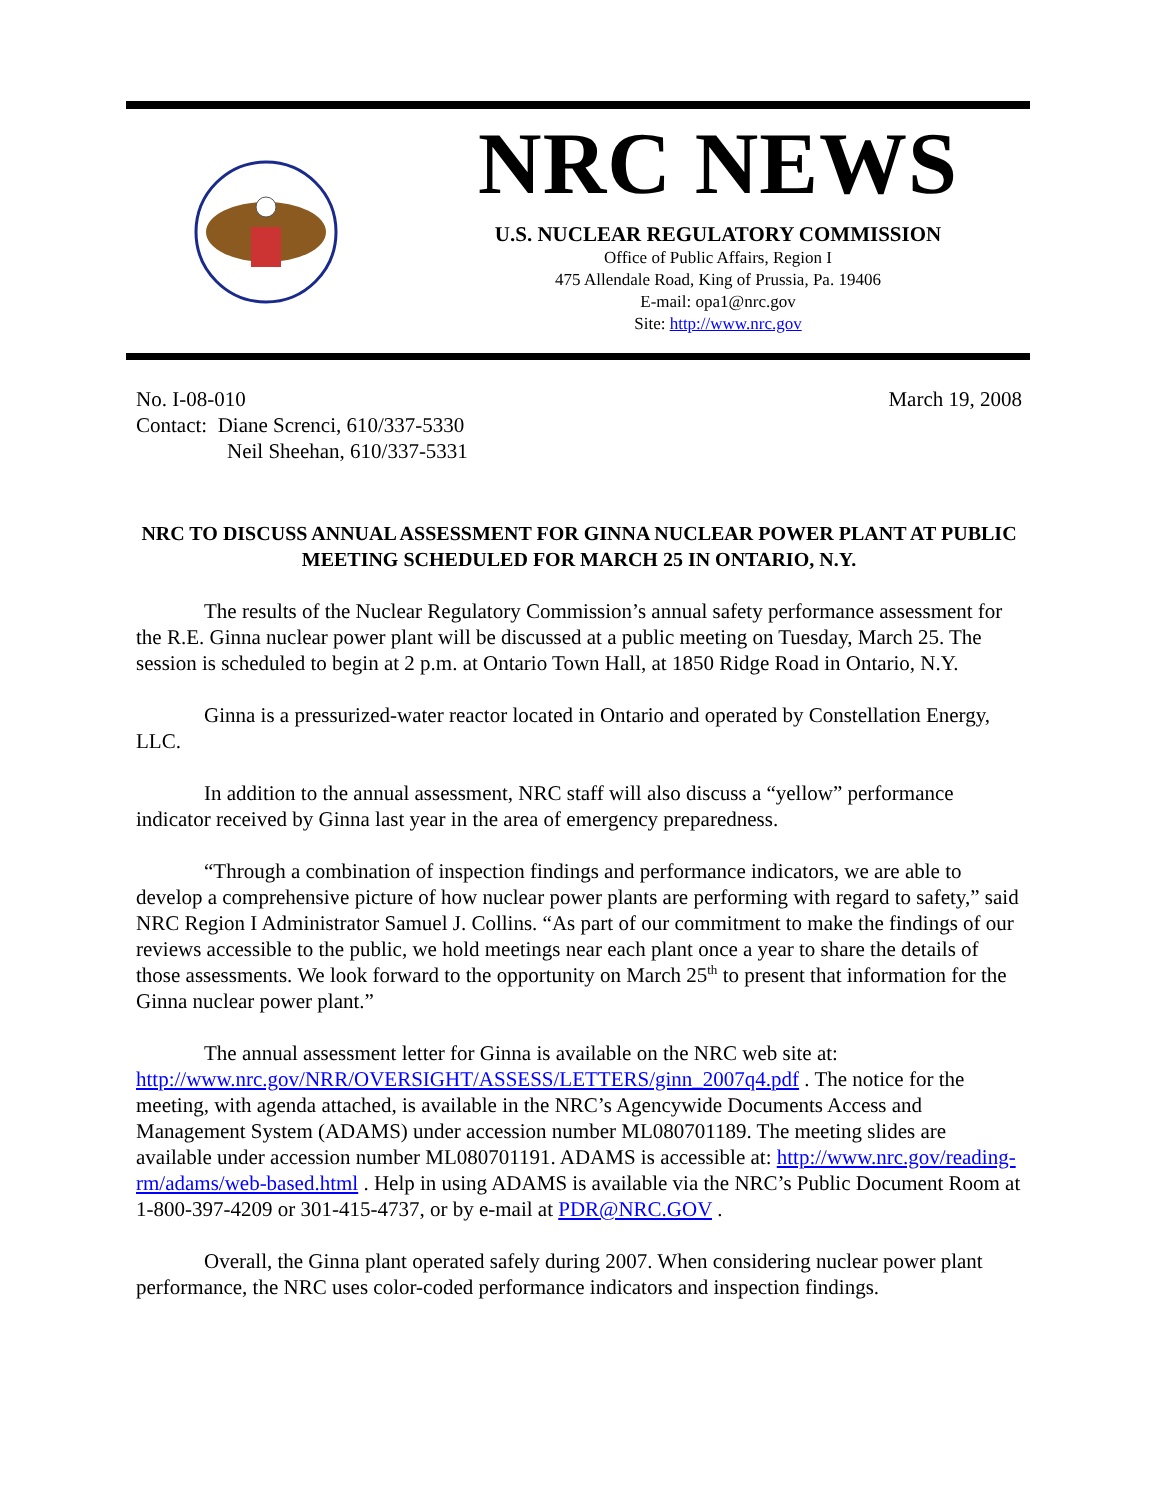NRC NEWS
U.S. NUCLEAR REGULATORY COMMISSION
Office of Public Affairs, Region I
475 Allendale Road, King of Prussia, Pa. 19406
E-mail: opa1@nrc.gov
Site: http://www.nrc.gov
No. I-08-010
Contact: Diane Screnci, 610/337-5330
Neil Sheehan, 610/337-5331
March 19, 2008
NRC TO DISCUSS ANNUAL ASSESSMENT FOR GINNA NUCLEAR POWER PLANT AT PUBLIC MEETING SCHEDULED FOR MARCH 25 IN ONTARIO, N.Y.
The results of the Nuclear Regulatory Commission’s annual safety performance assessment for the R.E. Ginna nuclear power plant will be discussed at a public meeting on Tuesday, March 25. The session is scheduled to begin at 2 p.m. at Ontario Town Hall, at 1850 Ridge Road in Ontario, N.Y.
Ginna is a pressurized-water reactor located in Ontario and operated by Constellation Energy, LLC.
In addition to the annual assessment, NRC staff will also discuss a “yellow” performance indicator received by Ginna last year in the area of emergency preparedness.
“Through a combination of inspection findings and performance indicators, we are able to develop a comprehensive picture of how nuclear power plants are performing with regard to safety,” said NRC Region I Administrator Samuel J. Collins. “As part of our commitment to make the findings of our reviews accessible to the public, we hold meetings near each plant once a year to share the details of those assessments. We look forward to the opportunity on March 25<sup>th</sup> to present that information for the Ginna nuclear power plant.”
The annual assessment letter for Ginna is available on the NRC web site at: http://www.nrc.gov/NRR/OVERSIGHT/ASSESS/LETTERS/ginn_2007q4.pdf . The notice for the meeting, with agenda attached, is available in the NRC’s Agencywide Documents Access and Management System (ADAMS) under accession number ML080701189. The meeting slides are available under accession number ML080701191. ADAMS is accessible at: http://www.nrc.gov/reading-rm/adams/web-based.html . Help in using ADAMS is available via the NRC’s Public Document Room at 1-800-397-4209 or 301-415-4737, or by e-mail at PDR@NRC.GOV .
Overall, the Ginna plant operated safely during 2007. When considering nuclear power plant performance, the NRC uses color-coded performance indicators and inspection findings.